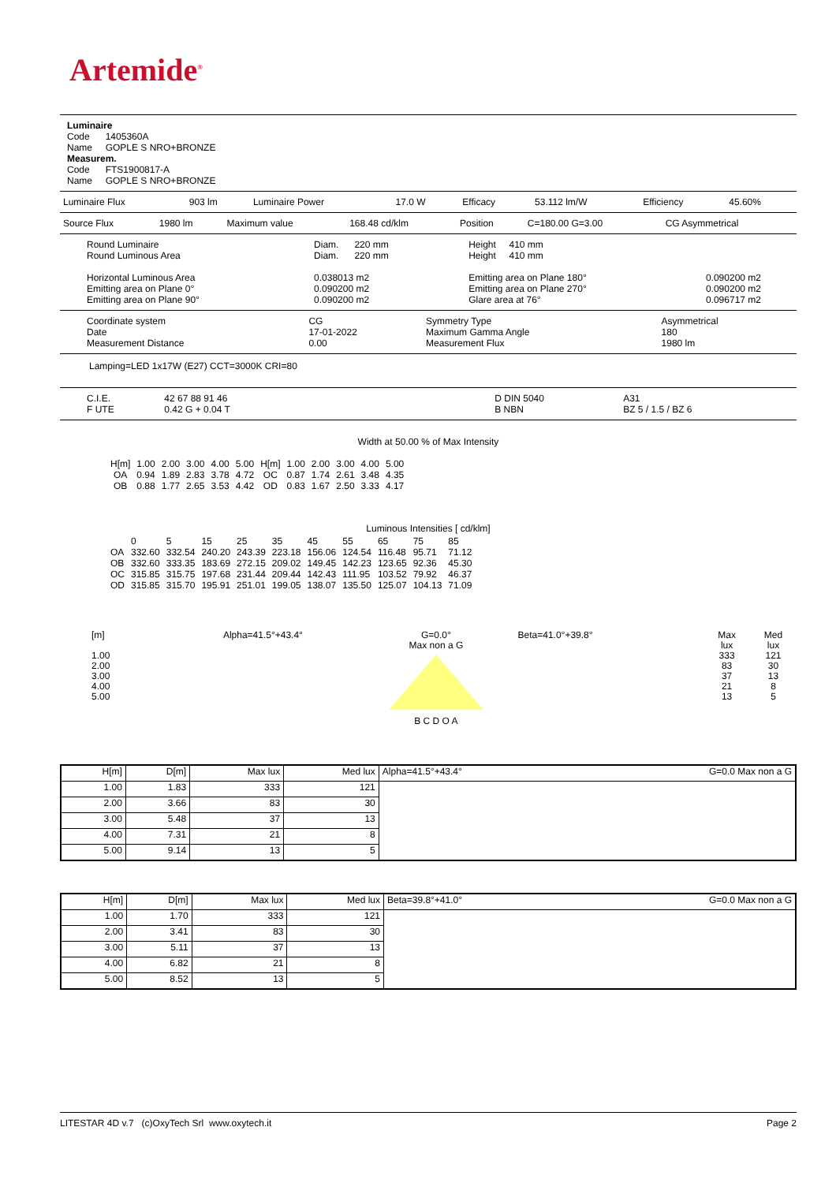Artemide<sup>®</sup>
Luminaire
Code 1405360A
Name GOPLE S NRO+BRONZE
Measurem.
Code FTS1900817-A
Name GOPLE S NRO+BRONZE
| Luminaire Flux | 903 lm | Luminaire Power | 17.0 W | Efficacy | 53.112 lm/W | Efficiency | 45.60% |
| Source Flux | 1980 lm | Maximum value | 168.48 cd/klm | Position | C=180.00 G=3.00 | CG Asymmetrical |
| Round Luminaire Round Luminous Area Horizontal Luminous Area Emitting area on Plane 0° Emitting area on Plane 90° | Diam. 220 mm Diam. 220 mm 0.038013 m2 0.090200 m2 0.090200 m2 | Height 410 mm Height 410 mm Emitting area on Plane 180° Emitting area on Plane 270° Glare area at 76° | 0.090200 m2 0.090200 m2 0.096717 m2 |
| Coordinate system Date Measurement Distance | CG 17-01-2022 0.00 | Symmetry Type Maximum Gamma Angle Measurement Flux | Asymmetrical 180 1980 lm |
Lamping=LED 1x17W (E27) CCT=3000K CRI=80
| C.I.E. F UTE | 42 67 88 91 46 0.42 G + 0.04 T | | D DIN 5040 B NBN | A31 BZ 5 / 1.5 / BZ 6 |
Width at 50.00 % of Max Intensity
| H[m] | 1.00 | 2.00 | 3.00 | 4.00 | 5.00 | H[m] | 1.00 | 2.00 | 3.00 | 4.00 | 5.00 |
| OA | 0.94 | 1.89 | 2.83 | 3.78 | 4.72 | OC | 0.87 | 1.74 | 2.61 | 3.48 | 4.35 |
| OB | 0.88 | 1.77 | 2.65 | 3.53 | 4.42 | OD | 0.83 | 1.67 | 2.50 | 3.33 | 4.17 |
Luminous Intensities [ cd/klm]
| | 0 | 5 | 15 | 25 | 35 | 45 | 55 | 65 | 75 | 85 |
| OA | 332.60 | 332.54 | 240.20 | 243.39 | 223.18 | 156.06 | 124.54 | 116.48 | 95.71 | 71.12 |
| OB | 332.60 | 333.35 | 183.69 | 272.15 | 209.02 | 149.45 | 142.23 | 123.65 | 92.36 | 45.30 |
| OC | 315.85 | 315.75 | 197.68 | 231.44 | 209.44 | 142.43 | 111.95 | 103.52 | 79.92 | 46.37 |
| OD | 315.85 | 315.70 | 195.91 | 251.01 | 199.05 | 138.07 | 135.50 | 125.07 | 104.13 | 71.09 |
[m]
1.00
2.00
3.00
4.00
5.00
Alpha=41.5°+43.4° G=0.0°
Max non a G
B C D O A
Beta=41.0°+39.8° Max
lux
333
83
37
21
13
Med
lux
121
30
13
8
5
| H[m] | D[m] | Max lux | Med lux | Alpha=41.5°+43.4° | G=0.0 Max non a G |
| 1.00 | 1.83 | 333 | 121 | | |
| 2.00 | 3.66 | 83 | 30 | | |
| 3.00 | 5.48 | 37 | 13 | | |
| 4.00 | 7.31 | 21 | 8 | | |
| 5.00 | 9.14 | 13 | 5 | | |
| H[m] | D[m] | Max lux | Med lux | Beta=39.8°+41.0° | G=0.0 Max non a G |
| 1.00 | 1.70 | 333 | 121 | | |
| 2.00 | 3.41 | 83 | 30 | | |
| 3.00 | 5.11 | 37 | 13 | | |
| 4.00 | 6.82 | 21 | 8 | | |
| 5.00 | 8.52 | 13 | 5 | | |
LITESTAR 4D v.7 (c)OxyTech Srl www.oxytech.it Page 2